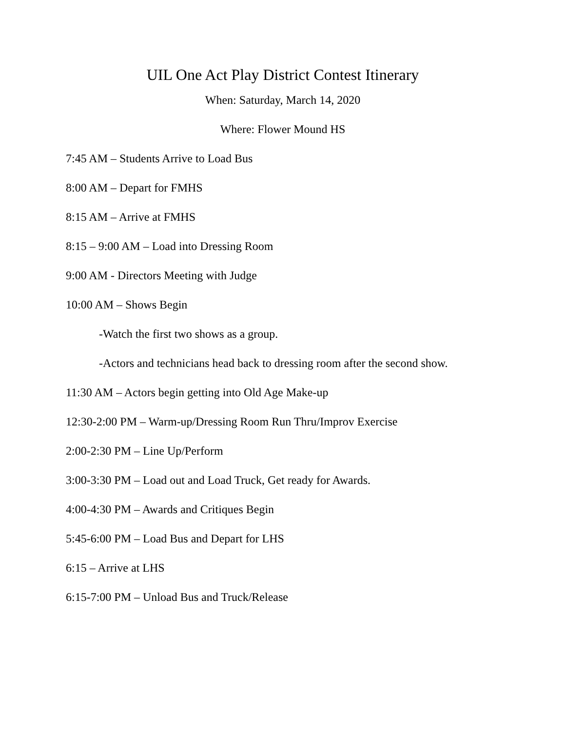UIL One Act Play District Contest Itinerary
When: Saturday, March 14, 2020
Where: Flower Mound HS
7:45 AM – Students Arrive to Load Bus
8:00 AM – Depart for FMHS
8:15 AM – Arrive at FMHS
8:15 – 9:00 AM – Load into Dressing Room
9:00 AM - Directors Meeting with Judge
10:00 AM – Shows Begin
-Watch the first two shows as a group.
-Actors and technicians head back to dressing room after the second show.
11:30 AM – Actors begin getting into Old Age Make-up
12:30-2:00 PM – Warm-up/Dressing Room Run Thru/Improv Exercise
2:00-2:30 PM – Line Up/Perform
3:00-3:30 PM – Load out and Load Truck, Get ready for Awards.
4:00-4:30 PM – Awards and Critiques Begin
5:45-6:00 PM – Load Bus and Depart for LHS
6:15 – Arrive at LHS
6:15-7:00 PM – Unload Bus and Truck/Release